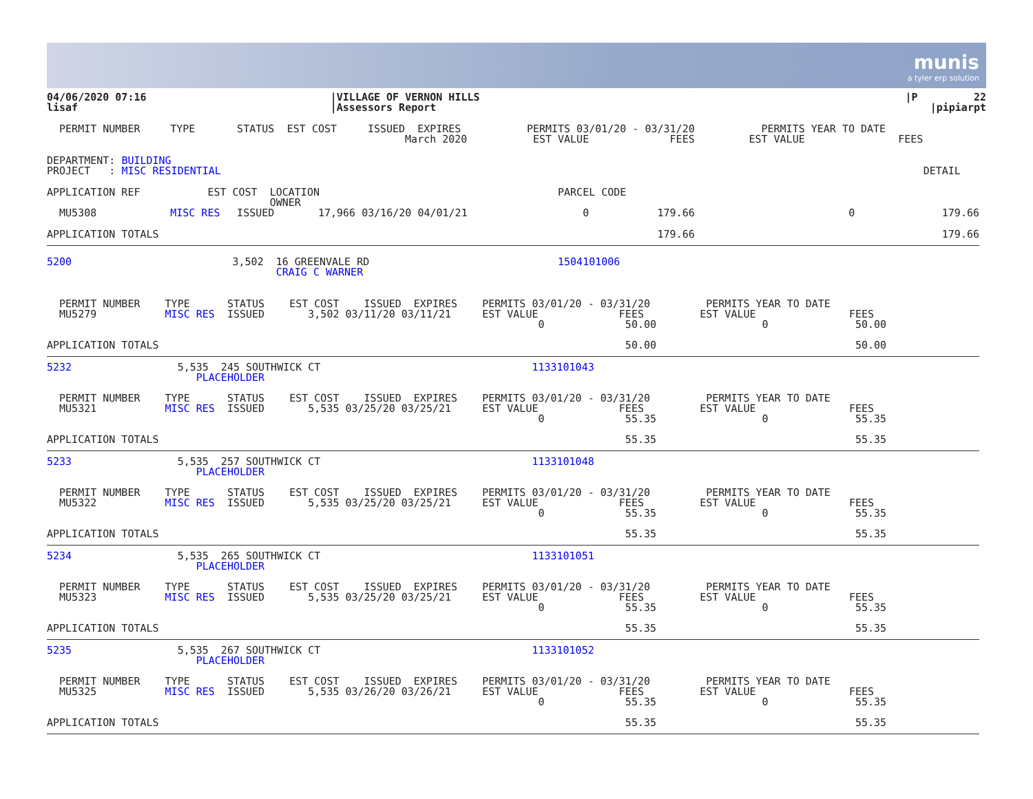munis
a tyler erp solution
| 04/06/2020 07:16 lisaf | /VILLAGE OF VERNON HILLS /Assessors Report | /P 22 /pipiarpt |
| PERMIT NUMBER | TYPE | STATUS | EST COST | ISSUED EXPIRES March 2020 | PERMITS 03/01/20 - 03/31/20 EST VALUE FEES | PERMITS YEAR TO DATE EST VALUE FEES |
| DEPARTMENT: BUILDING PROJECT : MISC RESIDENTIAL | | | | | | DETAIL |
| APPLICATION REF | EST COST LOCATION OWNER | | | | PARCEL CODE | |
| MU5308 | MISC RES | ISSUED | 17,966 03/16/20 04/01/21 | | 0 179.66 | 0 179.66 |
| APPLICATION TOTALS | | | | | 179.66 | 179.66 |
| 5200 | 3,502 16 GREENVALE RD CRAIG C WARNER | | | | 1504101006 | |
  PERMIT NUMBER    TYPE      STATUS    EST COST    ISSUED  EXPIRES    PERMITS 03/01/20 - 03/31/20         PERMITS YEAR TO DATE
  MU5279           MISC RES  ISSUED       3,502 03/11/20 03/11/21     EST VALUE             FEES         EST VALUE               FEES
                                                                               0             50.00                 0              50.00

APPLICATION TOTALS                                                                           50.00                                50.00
5232                 5,535  245 SOUTHWICK CT                                  1133101043
                        PLACEHOLDER

  PERMIT NUMBER    TYPE      STATUS    EST COST    ISSUED  EXPIRES    PERMITS 03/01/20 - 03/31/20         PERMITS YEAR TO DATE
  MU5321           MISC RES  ISSUED       5,535 03/25/20 03/25/21     EST VALUE             FEES         EST VALUE               FEES
                                                                               0             55.35                 0              55.35

APPLICATION TOTALS                                                                           55.35                                55.35
5233                 5,535  257 SOUTHWICK CT                                  1133101048
                        PLACEHOLDER

  PERMIT NUMBER    TYPE      STATUS    EST COST    ISSUED  EXPIRES    PERMITS 03/01/20 - 03/31/20         PERMITS YEAR TO DATE
  MU5322           MISC RES  ISSUED       5,535 03/25/20 03/25/21     EST VALUE             FEES         EST VALUE               FEES
                                                                               0             55.35                 0              55.35

APPLICATION TOTALS                                                                           55.35                                55.35
5234                 5,535  265 SOUTHWICK CT                                  1133101051
                        PLACEHOLDER

  PERMIT NUMBER    TYPE      STATUS    EST COST    ISSUED  EXPIRES    PERMITS 03/01/20 - 03/31/20         PERMITS YEAR TO DATE
  MU5323           MISC RES  ISSUED       5,535 03/25/20 03/25/21     EST VALUE             FEES         EST VALUE               FEES
                                                                               0             55.35                 0              55.35

APPLICATION TOTALS                                                                           55.35                                55.35
5235                 5,535  267 SOUTHWICK CT                                  1133101052
                        PLACEHOLDER

  PERMIT NUMBER    TYPE      STATUS    EST COST    ISSUED  EXPIRES    PERMITS 03/01/20 - 03/31/20         PERMITS YEAR TO DATE
  MU5325           MISC RES  ISSUED       5,535 03/26/20 03/26/21     EST VALUE             FEES         EST VALUE               FEES
                                                                               0             55.35                 0              55.35

APPLICATION TOTALS                                                                           55.35                                55.35